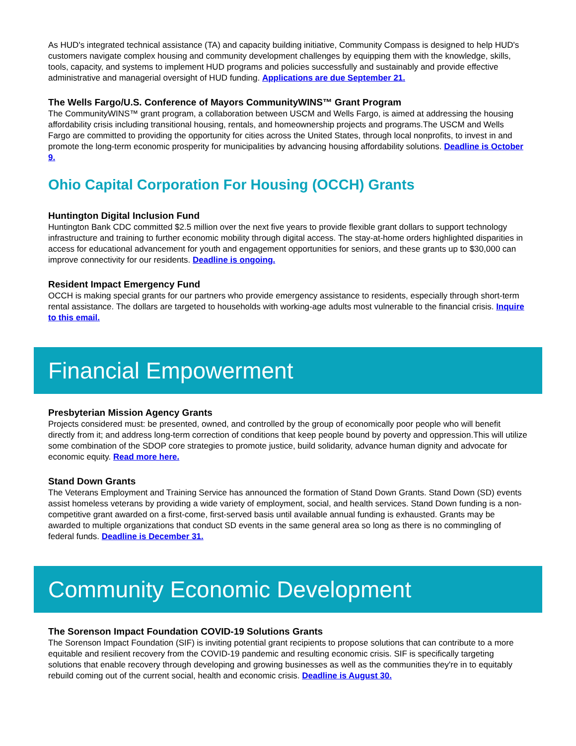As HUD's integrated technical assistance (TA) and capacity building initiative, Community Compass is designed to help HUD's customers navigate complex housing and community development challenges by equipping them with the knowledge, skills, tools, capacity, and systems to implement HUD programs and policies successfully and sustainably and provide effective administrative and managerial oversight of HUD funding. Applications are due September 21.
The Wells Fargo/U.S. Conference of Mayors CommunityWINS™ Grant Program
The CommunityWINS™ grant program, a collaboration between USCM and Wells Fargo, is aimed at addressing the housing affordability crisis including transitional housing, rentals, and homeownership projects and programs.The USCM and Wells Fargo are committed to providing the opportunity for cities across the United States, through local nonprofits, to invest in and promote the long-term economic prosperity for municipalities by advancing housing affordability solutions. Deadline is October 9.
Ohio Capital Corporation For Housing (OCCH) Grants
Huntington Digital Inclusion Fund
Huntington Bank CDC committed $2.5 million over the next five years to provide flexible grant dollars to support technology infrastructure and training to further economic mobility through digital access. The stay-at-home orders highlighted disparities in access for educational advancement for youth and engagement opportunities for seniors, and these grants up to $30,000 can improve connectivity for our residents. Deadline is ongoing.
Resident Impact Emergency Fund
OCCH is making special grants for our partners who provide emergency assistance to residents, especially through short-term rental assistance. The dollars are targeted to households with working-age adults most vulnerable to the financial crisis. Inquire to this email.
Financial Empowerment
Presbyterian Mission Agency Grants
Projects considered must: be presented, owned, and controlled by the group of economically poor people who will benefit directly from it; and address long-term correction of conditions that keep people bound by poverty and oppression.This will utilize some combination of the SDOP core strategies to promote justice, build solidarity, advance human dignity and advocate for economic equity. Read more here.
Stand Down Grants
The Veterans Employment and Training Service has announced the formation of Stand Down Grants. Stand Down (SD) events assist homeless veterans by providing a wide variety of employment, social, and health services. Stand Down funding is a non-competitive grant awarded on a first-come, first-served basis until available annual funding is exhausted. Grants may be awarded to multiple organizations that conduct SD events in the same general area so long as there is no commingling of federal funds. Deadline is December 31.
Community Economic Development
The Sorenson Impact Foundation COVID-19 Solutions Grants
The Sorenson Impact Foundation (SIF) is inviting potential grant recipients to propose solutions that can contribute to a more equitable and resilient recovery from the COVID-19 pandemic and resulting economic crisis. SIF is specifically targeting solutions that enable recovery through developing and growing businesses as well as the communities they're in to equitably rebuild coming out of the current social, health and economic crisis. Deadline is August 30.